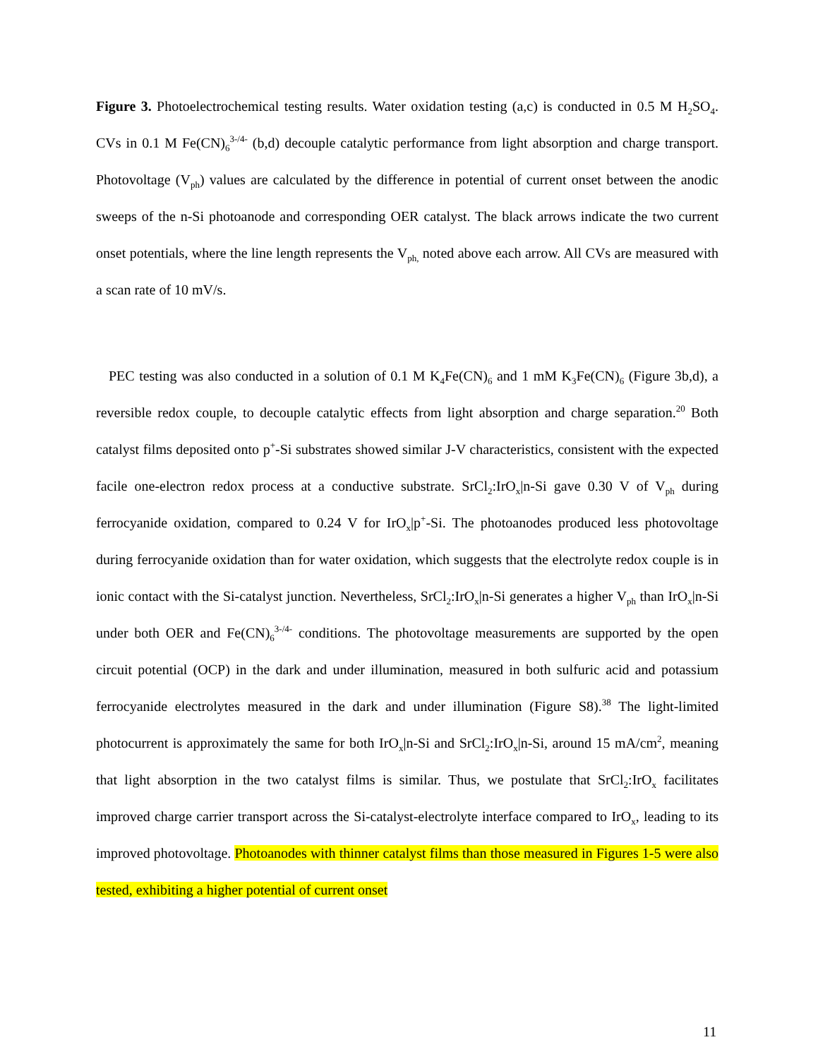Figure 3. Photoelectrochemical testing results. Water oxidation testing (a,c) is conducted in 0.5 M H<sub>2</sub>SO<sub>4</sub>. CVs in 0.1 M Fe(CN)<sub>6</sub><sup>3-/4-</sup> (b,d) decouple catalytic performance from light absorption and charge transport. Photovoltage (V<sub>ph</sub>) values are calculated by the difference in potential of current onset between the anodic sweeps of the n-Si photoanode and corresponding OER catalyst. The black arrows indicate the two current onset potentials, where the line length represents the V<sub>ph,</sub> noted above each arrow. All CVs are measured with a scan rate of 10 mV/s.
PEC testing was also conducted in a solution of 0.1 M K<sub>4</sub>Fe(CN)<sub>6</sub> and 1 mM K<sub>3</sub>Fe(CN)<sub>6</sub> (Figure 3b,d), a reversible redox couple, to decouple catalytic effects from light absorption and charge separation.<sup>20</sup> Both catalyst films deposited onto p<sup>+</sup>-Si substrates showed similar J-V characteristics, consistent with the expected facile one-electron redox process at a conductive substrate. SrCl<sub>2</sub>:IrO<sub>x</sub>|n-Si gave 0.30 V of V<sub>ph</sub> during ferrocyanide oxidation, compared to 0.24 V for IrO<sub>x</sub>|p<sup>+</sup>-Si. The photoanodes produced less photovoltage during ferrocyanide oxidation than for water oxidation, which suggests that the electrolyte redox couple is in ionic contact with the Si-catalyst junction. Nevertheless, SrCl<sub>2</sub>:IrO<sub>x</sub>|n-Si generates a higher V<sub>ph</sub> than IrO<sub>x</sub>|n-Si under both OER and Fe(CN)<sub>6</sub><sup>3-/4-</sup> conditions. The photovoltage measurements are supported by the open circuit potential (OCP) in the dark and under illumination, measured in both sulfuric acid and potassium ferrocyanide electrolytes measured in the dark and under illumination (Figure S8).<sup>38</sup> The light-limited photocurrent is approximately the same for both IrO<sub>x</sub>|n-Si and SrCl<sub>2</sub>:IrO<sub>x</sub>|n-Si, around 15 mA/cm<sup>2</sup>, meaning that light absorption in the two catalyst films is similar. Thus, we postulate that SrCl<sub>2</sub>:IrO<sub>x</sub> facilitates improved charge carrier transport across the Si-catalyst-electrolyte interface compared to IrO<sub>x</sub>, leading to its improved photovoltage. Photoanodes with thinner catalyst films than those measured in Figures 1-5 were also tested, exhibiting a higher potential of current onset
11